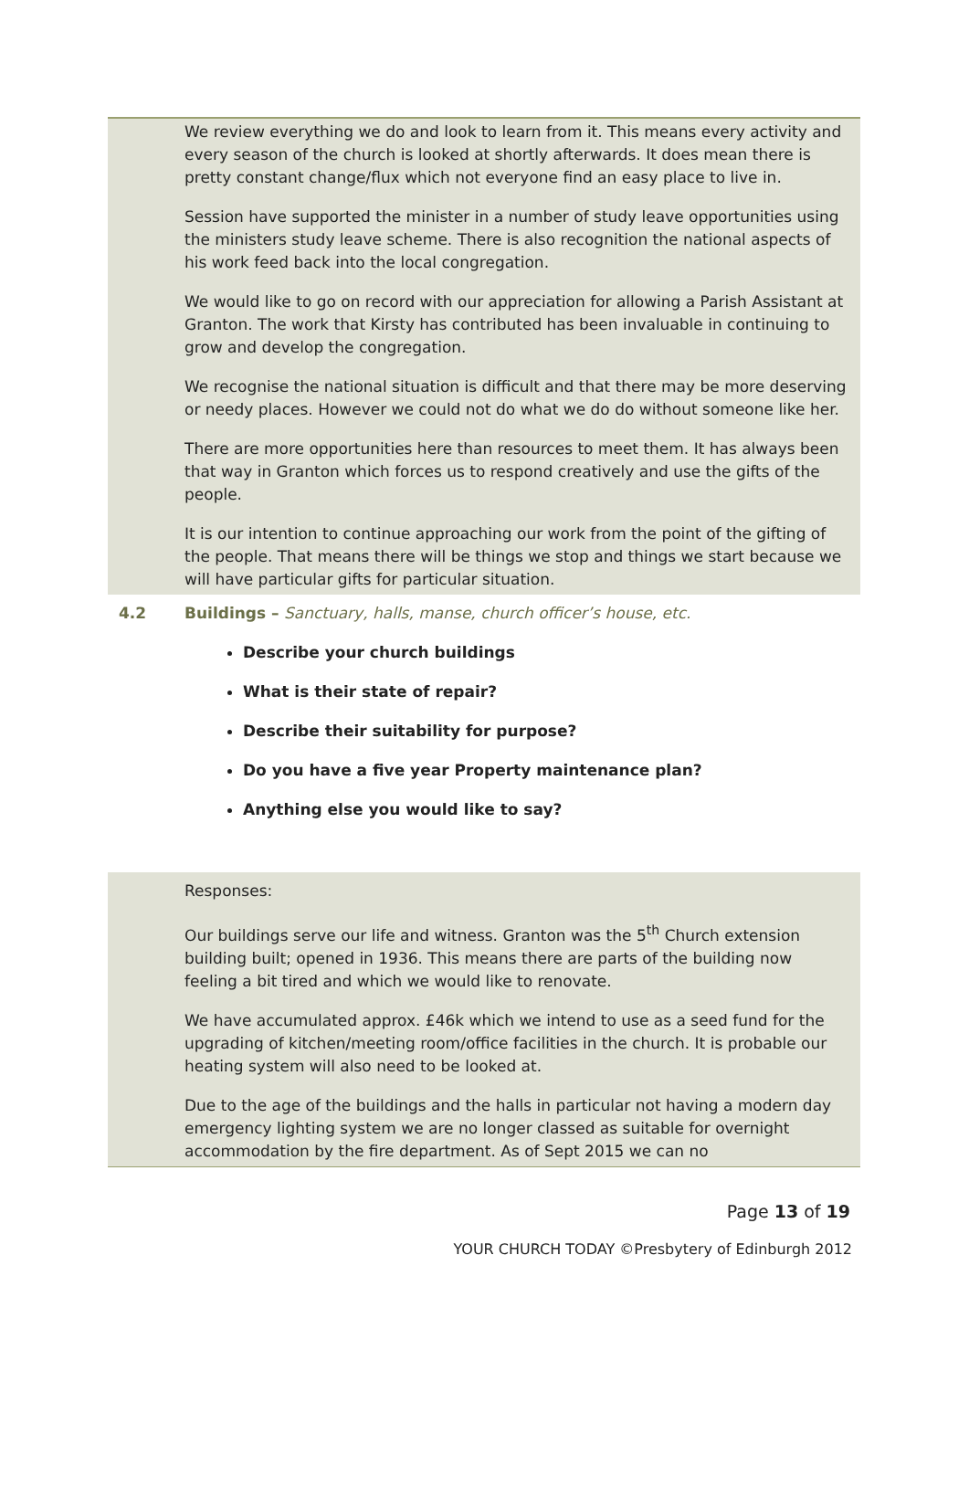We review everything we do and look to learn from it. This means every activity and every season of the church is looked at shortly afterwards. It does mean there is pretty constant change/flux which not everyone find an easy place to live in.
Session have supported the minister in a number of study leave opportunities using the ministers study leave scheme. There is also recognition the national aspects of his work feed back into the local congregation.
We would like to go on record with our appreciation for allowing a Parish Assistant at Granton. The work that Kirsty has contributed has been invaluable in continuing to grow and develop the congregation.
We recognise the national situation is difficult and that there may be more deserving or needy places. However we could not do what we do do without someone like her.
There are more opportunities here than resources to meet them. It has always been that way in Granton which forces us to respond creatively and use the gifts of the people.
It is our intention to continue approaching our work from the point of the gifting of the people. That means there will be things we stop and things we start because we will have particular gifts for particular situation.
4.2 Buildings – Sanctuary, halls, manse, church officer’s house, etc.
Describe your church buildings
What is their state of repair?
Describe their suitability for purpose?
Do you have a five year Property maintenance plan?
Anything else you would like to say?
Responses:
Our buildings serve our life and witness. Granton was the 5<sup>th</sup> Church extension building built; opened in 1936. This means there are parts of the building now feeling a bit tired and which we would like to renovate.
We have accumulated approx. £46k which we intend to use as a seed fund for the upgrading of kitchen/meeting room/office facilities in the church. It is probable our heating system will also need to be looked at.
Due to the age of the buildings and the halls in particular not having a modern day emergency lighting system we are no longer classed as suitable for overnight accommodation by the fire department. As of Sept 2015 we can no
Page 13 of 19
YOUR CHURCH TODAY ©Presbytery of Edinburgh 2012